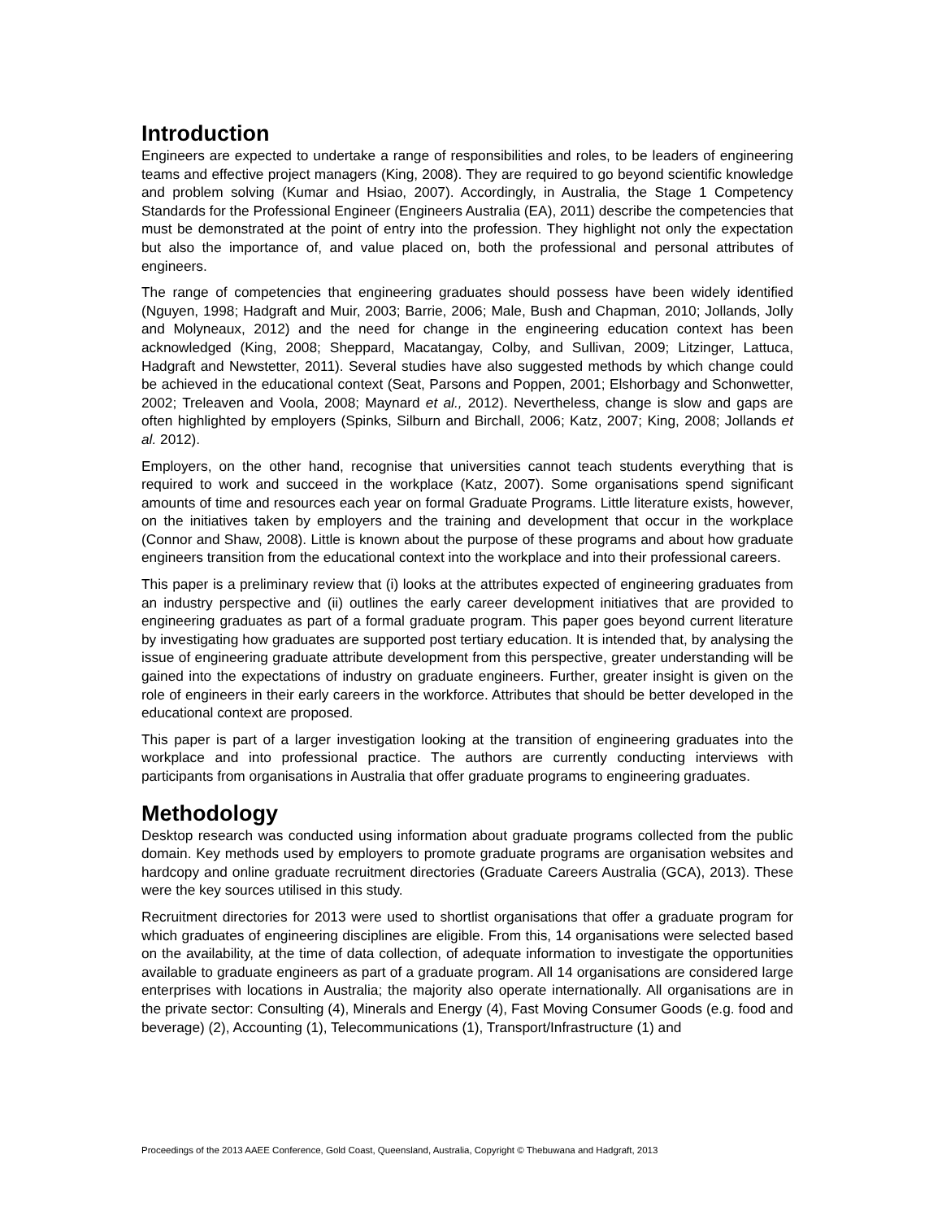Introduction
Engineers are expected to undertake a range of responsibilities and roles, to be leaders of engineering teams and effective project managers (King, 2008). They are required to go beyond scientific knowledge and problem solving (Kumar and Hsiao, 2007). Accordingly, in Australia, the Stage 1 Competency Standards for the Professional Engineer (Engineers Australia (EA), 2011) describe the competencies that must be demonstrated at the point of entry into the profession. They highlight not only the expectation but also the importance of, and value placed on, both the professional and personal attributes of engineers.
The range of competencies that engineering graduates should possess have been widely identified (Nguyen, 1998; Hadgraft and Muir, 2003; Barrie, 2006; Male, Bush and Chapman, 2010; Jollands, Jolly and Molyneaux, 2012) and the need for change in the engineering education context has been acknowledged (King, 2008; Sheppard, Macatangay, Colby, and Sullivan, 2009; Litzinger, Lattuca, Hadgraft and Newstetter, 2011). Several studies have also suggested methods by which change could be achieved in the educational context (Seat, Parsons and Poppen, 2001; Elshorbagy and Schonwetter, 2002; Treleaven and Voola, 2008; Maynard et al., 2012). Nevertheless, change is slow and gaps are often highlighted by employers (Spinks, Silburn and Birchall, 2006; Katz, 2007; King, 2008; Jollands et al. 2012).
Employers, on the other hand, recognise that universities cannot teach students everything that is required to work and succeed in the workplace (Katz, 2007). Some organisations spend significant amounts of time and resources each year on formal Graduate Programs. Little literature exists, however, on the initiatives taken by employers and the training and development that occur in the workplace (Connor and Shaw, 2008). Little is known about the purpose of these programs and about how graduate engineers transition from the educational context into the workplace and into their professional careers.
This paper is a preliminary review that (i) looks at the attributes expected of engineering graduates from an industry perspective and (ii) outlines the early career development initiatives that are provided to engineering graduates as part of a formal graduate program. This paper goes beyond current literature by investigating how graduates are supported post tertiary education. It is intended that, by analysing the issue of engineering graduate attribute development from this perspective, greater understanding will be gained into the expectations of industry on graduate engineers. Further, greater insight is given on the role of engineers in their early careers in the workforce. Attributes that should be better developed in the educational context are proposed.
This paper is part of a larger investigation looking at the transition of engineering graduates into the workplace and into professional practice. The authors are currently conducting interviews with participants from organisations in Australia that offer graduate programs to engineering graduates.
Methodology
Desktop research was conducted using information about graduate programs collected from the public domain. Key methods used by employers to promote graduate programs are organisation websites and hardcopy and online graduate recruitment directories (Graduate Careers Australia (GCA), 2013). These were the key sources utilised in this study.
Recruitment directories for 2013 were used to shortlist organisations that offer a graduate program for which graduates of engineering disciplines are eligible. From this, 14 organisations were selected based on the availability, at the time of data collection, of adequate information to investigate the opportunities available to graduate engineers as part of a graduate program. All 14 organisations are considered large enterprises with locations in Australia; the majority also operate internationally. All organisations are in the private sector: Consulting (4), Minerals and Energy (4), Fast Moving Consumer Goods (e.g. food and beverage) (2), Accounting (1), Telecommunications (1), Transport/Infrastructure (1) and
Proceedings of the 2013 AAEE Conference, Gold Coast, Queensland, Australia, Copyright © Thebuwana and Hadgraft, 2013